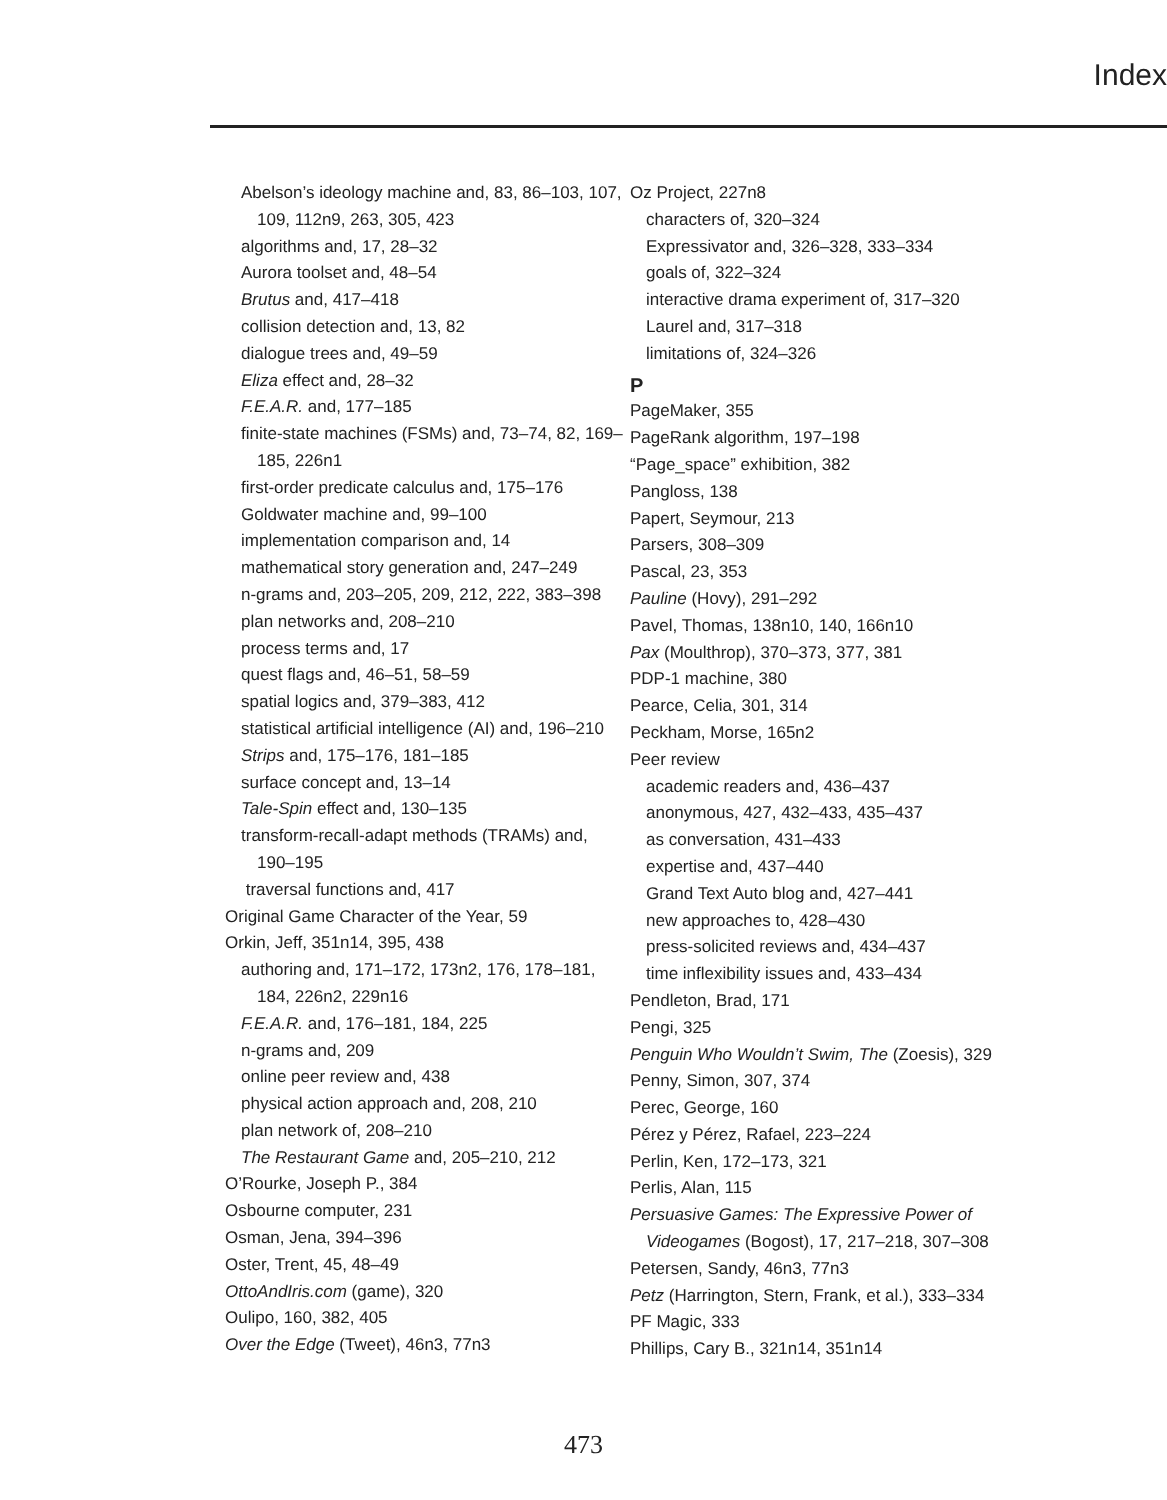Index
Abelson’s ideology machine and, 83, 86–103, 107, 109, 112n9, 263, 305, 423
algorithms and, 17, 28–32
Aurora toolset and, 48–54
Brutus and, 417–418
collision detection and, 13, 82
dialogue trees and, 49–59
Eliza effect and, 28–32
F.E.A.R. and, 177–185
finite-state machines (FSMs) and, 73–74, 82, 169–185, 226n1
first-order predicate calculus and, 175–176
Goldwater machine and, 99–100
implementation comparison and, 14
mathematical story generation and, 247–249
n-grams and, 203–205, 209, 212, 222, 383–398
plan networks and, 208–210
process terms and, 17
quest flags and, 46–51, 58–59
spatial logics and, 379–383, 412
statistical artificial intelligence (AI) and, 196–210
Strips and, 175–176, 181–185
surface concept and, 13–14
Tale-Spin effect and, 130–135
transform-recall-adapt methods (TRAMs) and, 190–195
traversal functions and, 417
Original Game Character of the Year, 59
Orkin, Jeff, 351n14, 395, 438
authoring and, 171–172, 173n2, 176, 178–181, 184, 226n2, 229n16
F.E.A.R. and, 176–181, 184, 225
n-grams and, 209
online peer review and, 438
physical action approach and, 208, 210
plan network of, 208–210
The Restaurant Game and, 205–210, 212
O’Rourke, Joseph P., 384
Osbourne computer, 231
Osman, Jena, 394–396
Oster, Trent, 45, 48–49
OttoAndIris.com (game), 320
Oulipo, 160, 382, 405
Over the Edge (Tweet), 46n3, 77n3
Oz Project, 227n8
characters of, 320–324
Expressivator and, 326–328, 333–334
goals of, 322–324
interactive drama experiment of, 317–320
Laurel and, 317–318
limitations of, 324–326
P
PageMaker, 355
PageRank algorithm, 197–198
“Page_space” exhibition, 382
Pangloss, 138
Papert, Seymour, 213
Parsers, 308–309
Pascal, 23, 353
Pauline (Hovy), 291–292
Pavel, Thomas, 138n10, 140, 166n10
Pax (Moulthrop), 370–373, 377, 381
PDP-1 machine, 380
Pearce, Celia, 301, 314
Peckham, Morse, 165n2
Peer review
academic readers and, 436–437
anonymous, 427, 432–433, 435–437
as conversation, 431–433
expertise and, 437–440
Grand Text Auto blog and, 427–441
new approaches to, 428–430
press-solicited reviews and, 434–437
time inflexibility issues and, 433–434
Pendleton, Brad, 171
Pengi, 325
Penguin Who Wouldn’t Swim, The (Zoesis), 329
Penny, Simon, 307, 374
Perec, George, 160
Pérez y Pérez, Rafael, 223–224
Perlin, Ken, 172–173, 321
Perlis, Alan, 115
Persuasive Games: The Expressive Power of Videogames (Bogost), 17, 217–218, 307–308
Petersen, Sandy, 46n3, 77n3
Petz (Harrington, Stern, Frank, et al.), 333–334
PF Magic, 333
Phillips, Cary B., 321n14, 351n14
473